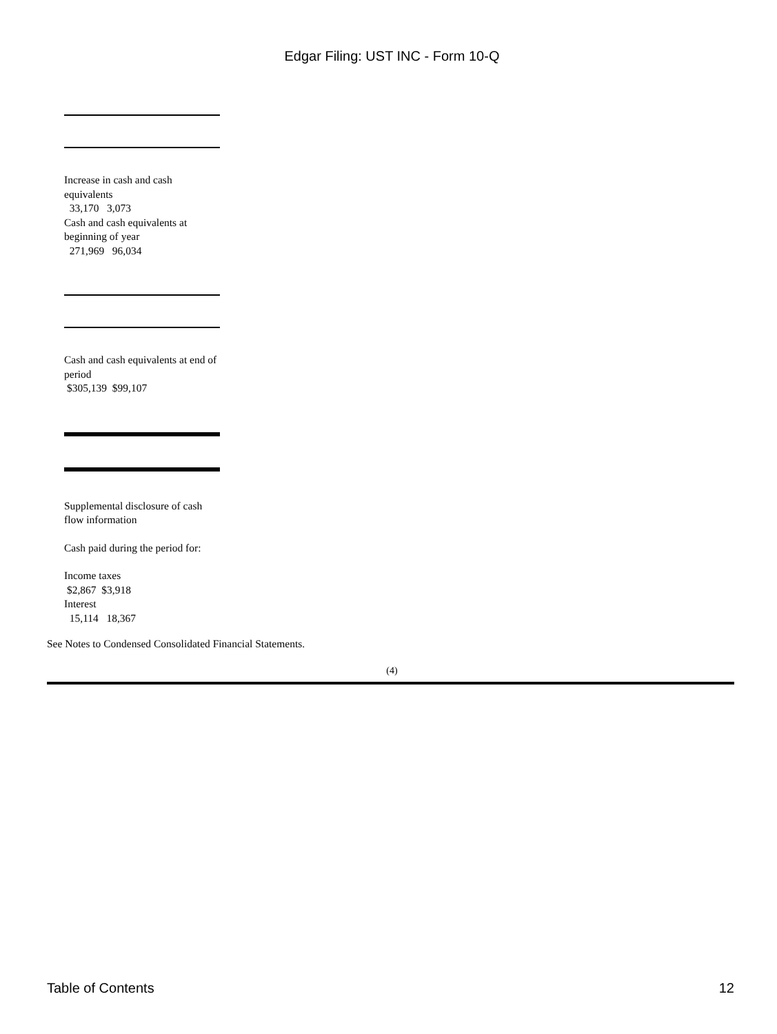Edgar Filing: UST INC - Form 10-Q
Increase in cash and cash equivalents
33,170 3,073
Cash and cash equivalents at beginning of year
271,969 96,034
Cash and cash equivalents at end of period
$305,139 $99,107
Supplemental disclosure of cash flow information
Cash paid during the period for:
Income taxes
$2,867 $3,918
Interest
15,114 18,367
See Notes to Condensed Consolidated Financial Statements.
(4)
Table of Contents 12